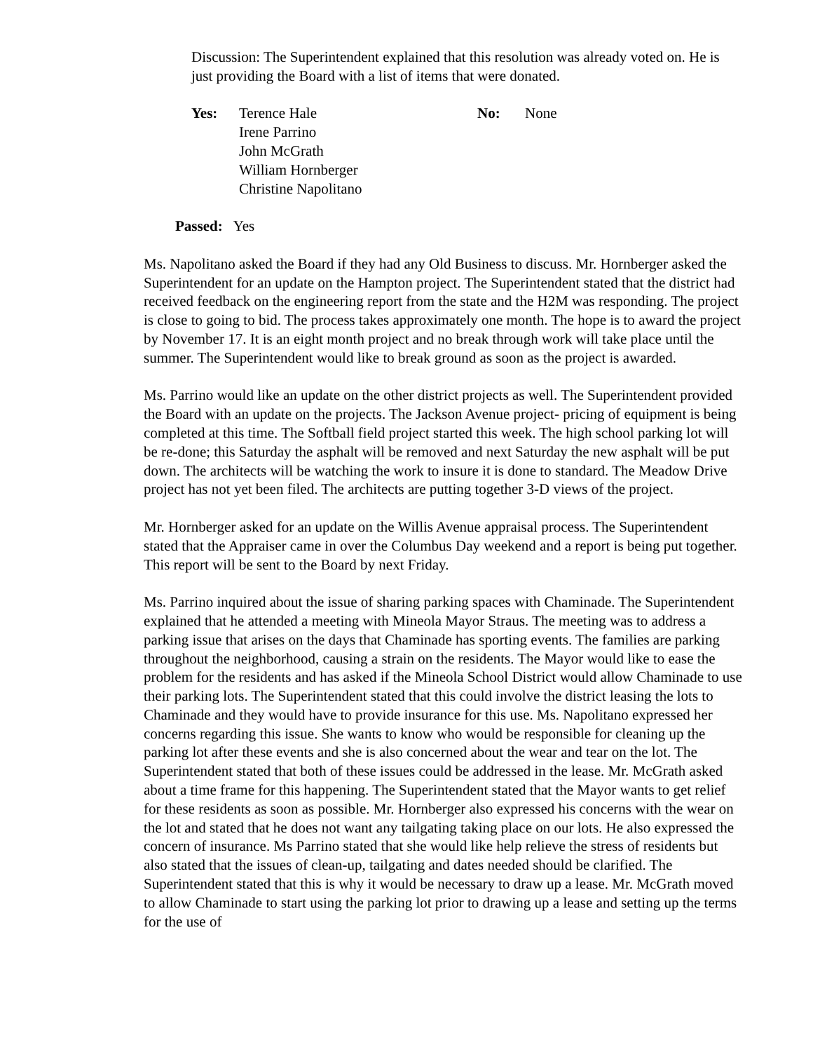Discussion: The Superintendent explained that this resolution was already voted on. He is just providing the Board with a list of items that were donated.
Yes: Terence Hale
Irene Parrino
John McGrath
William Hornberger
Christine Napolitano
No: None
Passed: Yes
Ms. Napolitano asked the Board if they had any Old Business to discuss. Mr. Hornberger asked the Superintendent for an update on the Hampton project. The Superintendent stated that the district had received feedback on the engineering report from the state and the H2M was responding. The project is close to going to bid. The process takes approximately one month. The hope is to award the project by November 17. It is an eight month project and no break through work will take place until the summer. The Superintendent would like to break ground as soon as the project is awarded.
Ms. Parrino would like an update on the other district projects as well. The Superintendent provided the Board with an update on the projects. The Jackson Avenue project- pricing of equipment is being completed at this time. The Softball field project started this week. The high school parking lot will be re-done; this Saturday the asphalt will be removed and next Saturday the new asphalt will be put down. The architects will be watching the work to insure it is done to standard. The Meadow Drive project has not yet been filed. The architects are putting together 3-D views of the project.
Mr. Hornberger asked for an update on the Willis Avenue appraisal process. The Superintendent stated that the Appraiser came in over the Columbus Day weekend and a report is being put together. This report will be sent to the Board by next Friday.
Ms. Parrino inquired about the issue of sharing parking spaces with Chaminade. The Superintendent explained that he attended a meeting with Mineola Mayor Straus. The meeting was to address a parking issue that arises on the days that Chaminade has sporting events. The families are parking throughout the neighborhood, causing a strain on the residents. The Mayor would like to ease the problem for the residents and has asked if the Mineola School District would allow Chaminade to use their parking lots. The Superintendent stated that this could involve the district leasing the lots to Chaminade and they would have to provide insurance for this use. Ms. Napolitano expressed her concerns regarding this issue. She wants to know who would be responsible for cleaning up the parking lot after these events and she is also concerned about the wear and tear on the lot. The Superintendent stated that both of these issues could be addressed in the lease. Mr. McGrath asked about a time frame for this happening. The Superintendent stated that the Mayor wants to get relief for these residents as soon as possible. Mr. Hornberger also expressed his concerns with the wear on the lot and stated that he does not want any tailgating taking place on our lots. He also expressed the concern of insurance. Ms Parrino stated that she would like help relieve the stress of residents but also stated that the issues of clean-up, tailgating and dates needed should be clarified. The Superintendent stated that this is why it would be necessary to draw up a lease. Mr. McGrath moved to allow Chaminade to start using the parking lot prior to drawing up a lease and setting up the terms for the use of